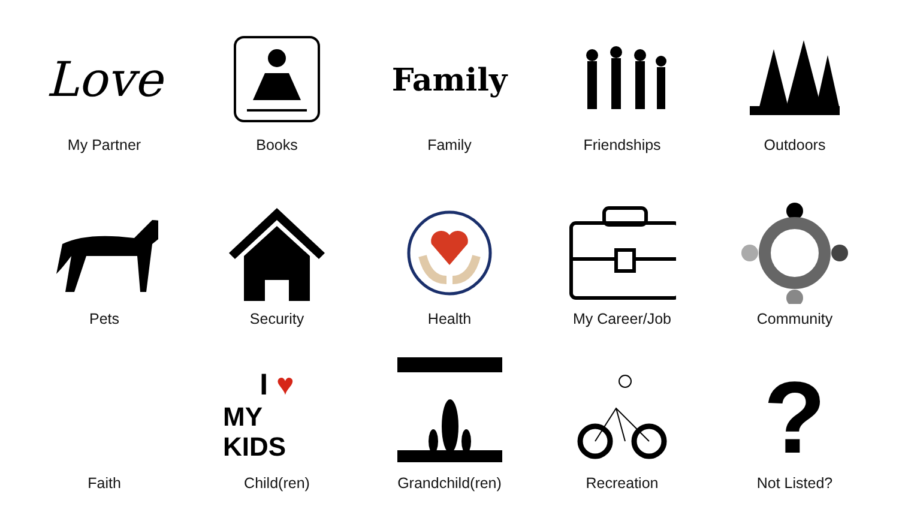Love
My Partner
Books
Family
Family
Friendships
Outdoors
Pets
Security
Health
My Career/Job
Community
Faith
I ♥
MY KIDS
Child(ren)
Grandchild(ren)
Recreation
?
Not Listed?